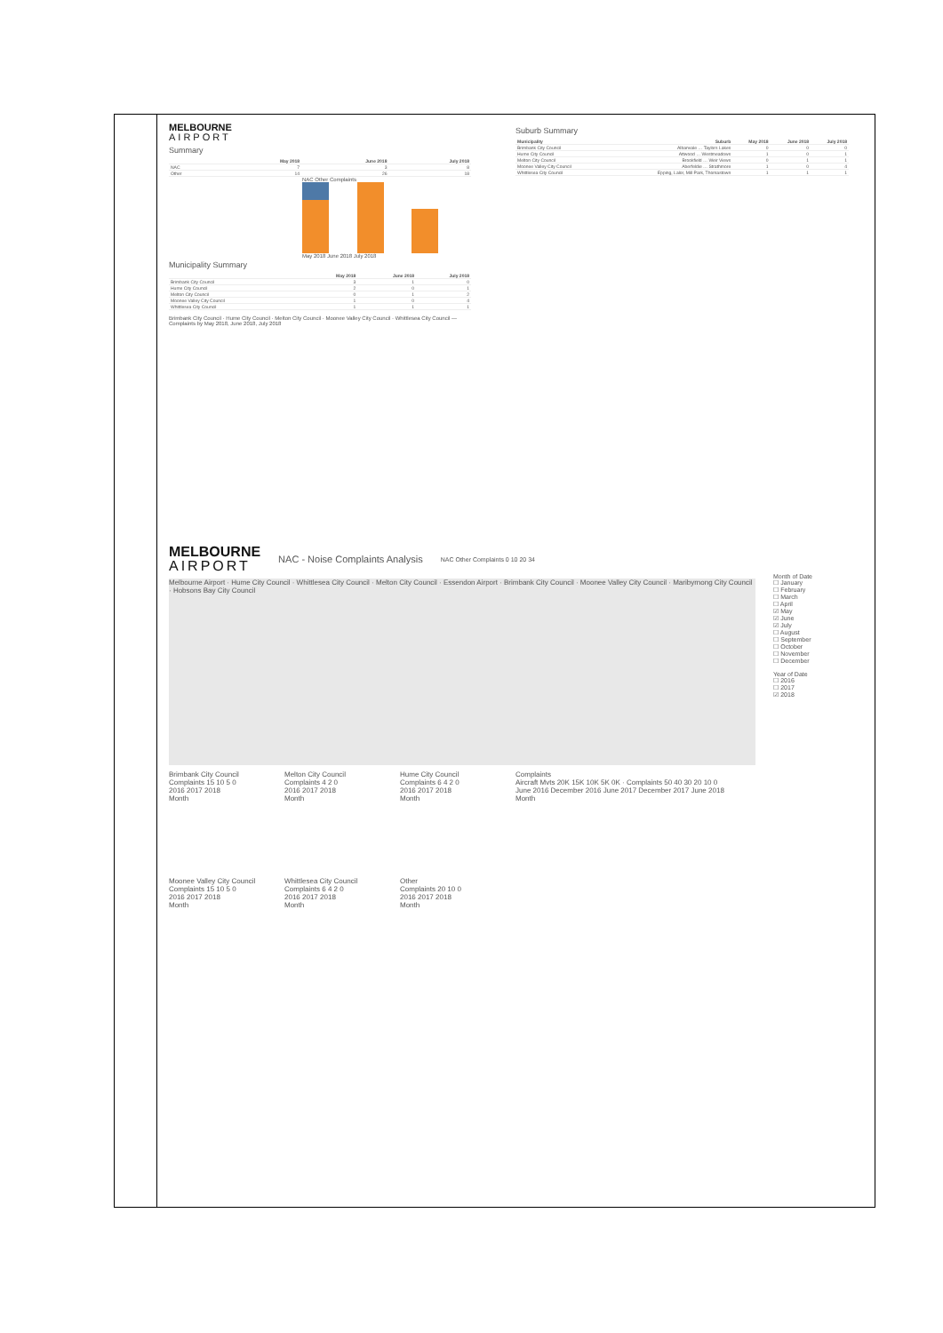MELBOURNE
AIRPORT
Summary
| | May 2018 | June 2018 | July 2018 |
| --- | --- | --- | --- |
| NAC | 7 | 3 | 8 |
| Other | 14 | 26 | 18 |
NAC Other Complaints
May 2018 June 2018 July 2018
Municipality Summary
| | May 2018 | June 2018 | July 2018 |
| --- | --- | --- | --- |
| Brimbank City Council | 3 | 1 | 0 |
| Hume City Council | 2 | 0 | 1 |
| Melton City Council | 0 | 1 | 2 |
| Moonee Valley City Council | 1 | 0 | 4 |
| Whittlesea City Council | 1 | 1 | 1 |
Brimbank City Council · Hume City Council · Melton City Council · Moonee Valley City Council · Whittlesea City Council — Complaints by May 2018, June 2018, July 2018
Suburb Summary
| Municipality | Suburb | May 2018 | June 2018 | July 2018 |
| --- | --- | --- | --- | --- |
| Brimbank City Council | Albanvale … Taylors Lakes | 0 | 0 | 0 |
| Hume City Council | Attwood … Westmeadows | 1 | 0 | 1 |
| Melton City Council | Brookfield … Weir Views | 0 | 1 | 1 |
| Moonee Valley City Council | Aberfeldie … Strathmore | 1 | 0 | 4 |
| Whittlesea City Council | Epping, Lalor, Mill Park, Thomastown | 1 | 1 | 1 |
MELBOURNE
AIRPORT
NAC - Noise Complaints Analysis
NAC Other Complaints 0 10 20 34
Melbourne Airport · Hume City Council · Whittlesea City Council · Melton City Council · Essendon Airport · Brimbank City Council · Moonee Valley City Council · Maribyrnong City Council · Hobsons Bay City Council
Month of Date
☐ January
☐ February
☐ March
☐ April
☑ May
☑ June
☑ July
☐ August
☐ September
☐ October
☐ November
☐ December
Year of Date
☐ 2016
☐ 2017
☑ 2018
Brimbank City Council
Complaints 15 10 5 0
2016 2017 2018
Month
Melton City Council
Complaints 4 2 0
2016 2017 2018
Month
Hume City Council
Complaints 6 4 2 0
2016 2017 2018
Month
Complaints
Aircraft Mvts 20K 15K 10K 5K 0K · Complaints 50 40 30 20 10 0
June 2016 December 2016 June 2017 December 2017 June 2018
Month
Moonee Valley City Council
Complaints 15 10 5 0
2016 2017 2018
Month
Whittlesea City Council
Complaints 6 4 2 0
2016 2017 2018
Month
Other
Complaints 20 10 0
2016 2017 2018
Month